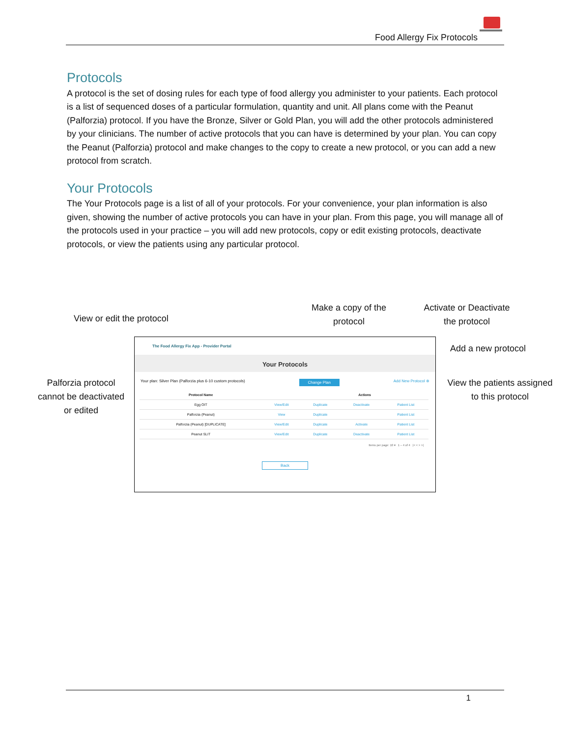Food Allergy Fix Protocols
Protocols
A protocol is the set of dosing rules for each type of food allergy you administer to your patients. Each protocol is a list of sequenced doses of a particular formulation, quantity and unit. All plans come with the Peanut (Palforzia) protocol. If you have the Bronze, Silver or Gold Plan, you will add the other protocols administered by your clinicians. The number of active protocols that you can have is determined by your plan. You can copy the Peanut (Palforzia) protocol and make changes to the copy to create a new protocol, or you can add a new protocol from scratch.
Your Protocols
The Your Protocols page is a list of all of your protocols. For your convenience, your plan information is also given, showing the number of active protocols you can have in your plan. From this page, you will manage all of the protocols used in your practice – you will add new protocols, copy or edit existing protocols, deactivate protocols, or view the patients using any particular protocol.
View or edit the protocol
Make a copy of the protocol
Activate or Deactivate the protocol
Add a new protocol
Palforzia protocol cannot be deactivated or edited
View the patients assigned to this protocol
The Food Allergy Fix App - Provider Portal
Your Protocols
Your plan: Silver Plan (Palforzia plus 6-10 custom protocols) Change Plan Add New Protocol ⊕
| Protocol Name | | Actions | | |
| --- | --- | --- | --- | --- |
| Egg OIT | View/Edit | Duplicate | Deactivate | Patient List |
| Palforzia (Peanut) | View | Duplicate | | Patient List |
| Palforzia (Peanut) [DUPLICATE] | View/Edit | Duplicate | Activate | Patient List |
| Peanut SLIT | View/Edit | Duplicate | Deactivate | Patient List |
Items per page: 10 ▾ 1 – 4 of 4 |< < > >|
Back
1